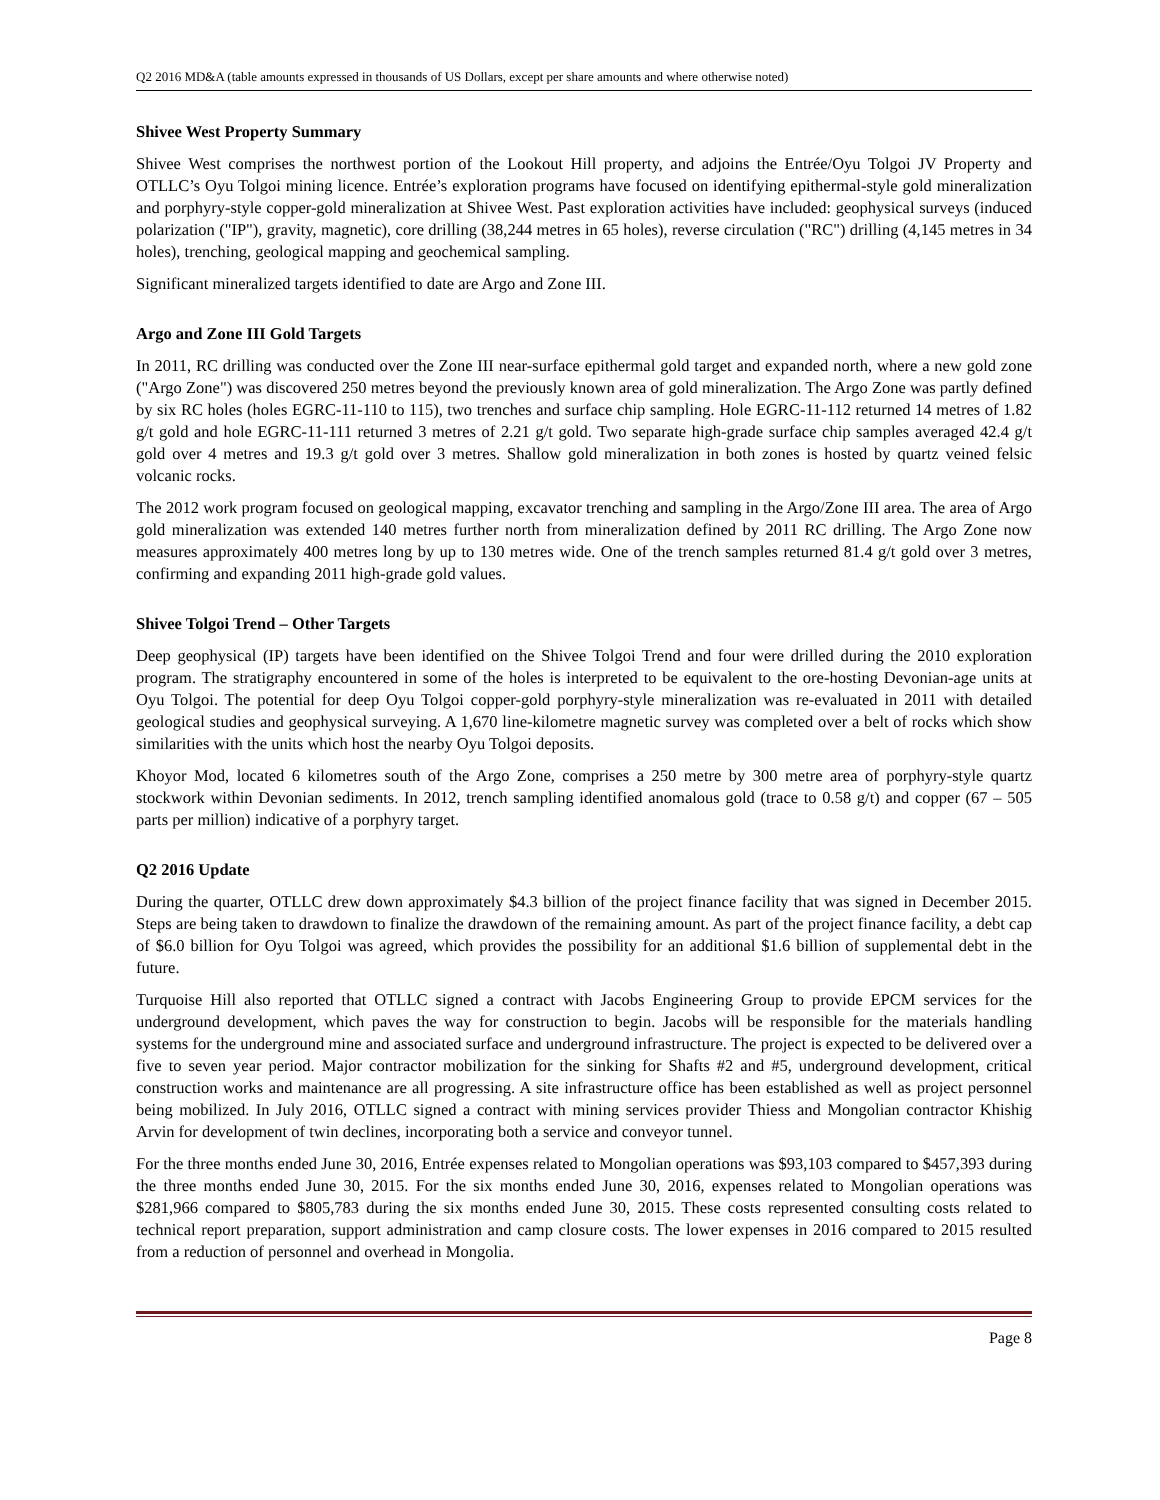Q2 2016 MD&A (table amounts expressed in thousands of US Dollars, except per share amounts and where otherwise noted)
Shivee West Property Summary
Shivee West comprises the northwest portion of the Lookout Hill property, and adjoins the Entrée/Oyu Tolgoi JV Property and OTLLC’s Oyu Tolgoi mining licence. Entrée’s exploration programs have focused on identifying epithermal-style gold mineralization and porphyry-style copper-gold mineralization at Shivee West. Past exploration activities have included: geophysical surveys (induced polarization ("IP"), gravity, magnetic), core drilling (38,244 metres in 65 holes), reverse circulation ("RC") drilling (4,145 metres in 34 holes), trenching, geological mapping and geochemical sampling.
Significant mineralized targets identified to date are Argo and Zone III.
Argo and Zone III Gold Targets
In 2011, RC drilling was conducted over the Zone III near-surface epithermal gold target and expanded north, where a new gold zone ("Argo Zone") was discovered 250 metres beyond the previously known area of gold mineralization. The Argo Zone was partly defined by six RC holes (holes EGRC-11-110 to 115), two trenches and surface chip sampling. Hole EGRC-11-112 returned 14 metres of 1.82 g/t gold and hole EGRC-11-111 returned 3 metres of 2.21 g/t gold. Two separate high-grade surface chip samples averaged 42.4 g/t gold over 4 metres and 19.3 g/t gold over 3 metres. Shallow gold mineralization in both zones is hosted by quartz veined felsic volcanic rocks.
The 2012 work program focused on geological mapping, excavator trenching and sampling in the Argo/Zone III area. The area of Argo gold mineralization was extended 140 metres further north from mineralization defined by 2011 RC drilling. The Argo Zone now measures approximately 400 metres long by up to 130 metres wide. One of the trench samples returned 81.4 g/t gold over 3 metres, confirming and expanding 2011 high-grade gold values.
Shivee Tolgoi Trend – Other Targets
Deep geophysical (IP) targets have been identified on the Shivee Tolgoi Trend and four were drilled during the 2010 exploration program. The stratigraphy encountered in some of the holes is interpreted to be equivalent to the ore-hosting Devonian-age units at Oyu Tolgoi. The potential for deep Oyu Tolgoi copper-gold porphyry-style mineralization was re-evaluated in 2011 with detailed geological studies and geophysical surveying. A 1,670 line-kilometre magnetic survey was completed over a belt of rocks which show similarities with the units which host the nearby Oyu Tolgoi deposits.
Khoyor Mod, located 6 kilometres south of the Argo Zone, comprises a 250 metre by 300 metre area of porphyry-style quartz stockwork within Devonian sediments. In 2012, trench sampling identified anomalous gold (trace to 0.58 g/t) and copper (67 – 505 parts per million) indicative of a porphyry target.
Q2 2016 Update
During the quarter, OTLLC drew down approximately $4.3 billion of the project finance facility that was signed in December 2015. Steps are being taken to drawdown to finalize the drawdown of the remaining amount. As part of the project finance facility, a debt cap of $6.0 billion for Oyu Tolgoi was agreed, which provides the possibility for an additional $1.6 billion of supplemental debt in the future.
Turquoise Hill also reported that OTLLC signed a contract with Jacobs Engineering Group to provide EPCM services for the underground development, which paves the way for construction to begin. Jacobs will be responsible for the materials handling systems for the underground mine and associated surface and underground infrastructure. The project is expected to be delivered over a five to seven year period. Major contractor mobilization for the sinking for Shafts #2 and #5, underground development, critical construction works and maintenance are all progressing. A site infrastructure office has been established as well as project personnel being mobilized. In July 2016, OTLLC signed a contract with mining services provider Thiess and Mongolian contractor Khishig Arvin for development of twin declines, incorporating both a service and conveyor tunnel.
For the three months ended June 30, 2016, Entrée expenses related to Mongolian operations was $93,103 compared to $457,393 during the three months ended June 30, 2015. For the six months ended June 30, 2016, expenses related to Mongolian operations was $281,966 compared to $805,783 during the six months ended June 30, 2015. These costs represented consulting costs related to technical report preparation, support administration and camp closure costs. The lower expenses in 2016 compared to 2015 resulted from a reduction of personnel and overhead in Mongolia.
Page 8